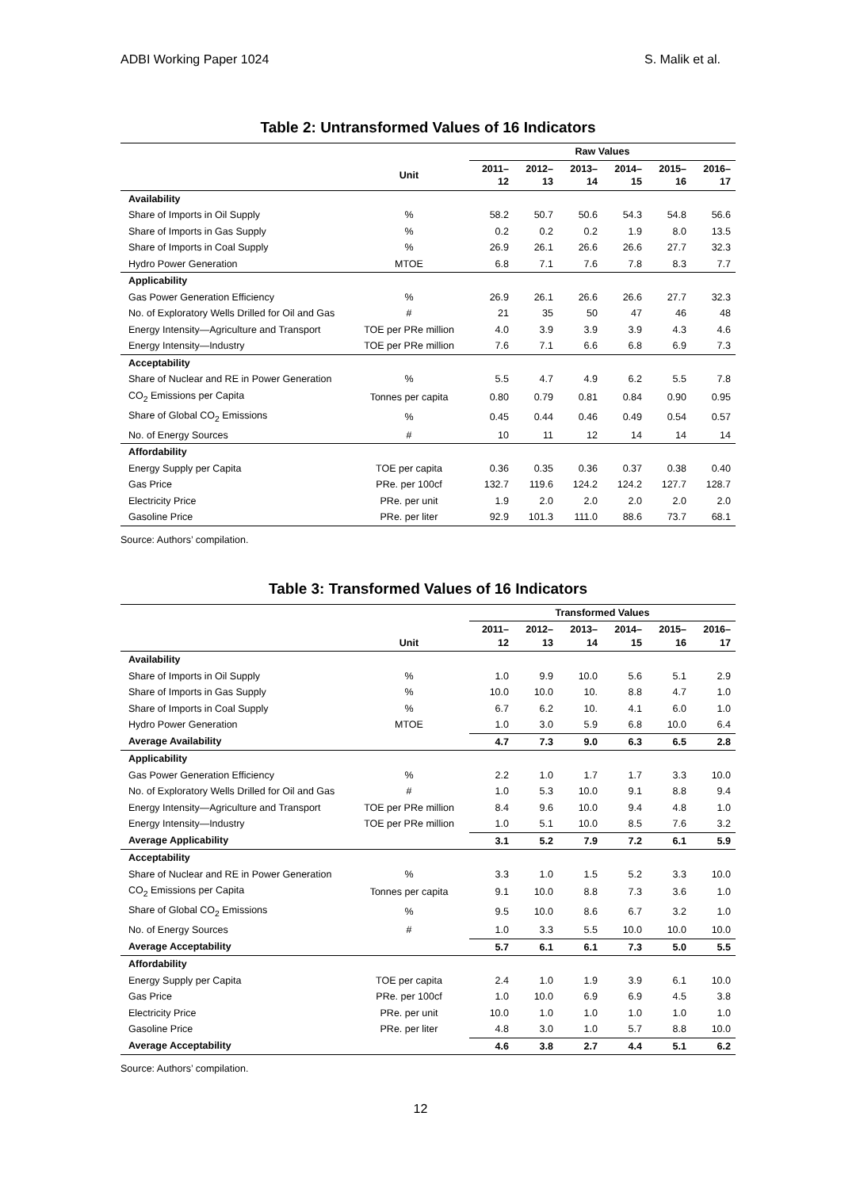ADBI Working Paper 1024 S. Malik et al.
Table 2: Untransformed Values of 16 Indicators
| | | Raw Values | | | | | |
| --- | --- | --- | --- | --- | --- | --- | --- |
| | Unit | 2011–12 | 2012–13 | 2013–14 | 2014–15 | 2015–16 | 2016–17 |
| Availability | | | | | | | |
| Share of Imports in Oil Supply | % | 58.2 | 50.7 | 50.6 | 54.3 | 54.8 | 56.6 |
| Share of Imports in Gas Supply | % | 0.2 | 0.2 | 0.2 | 1.9 | 8.0 | 13.5 |
| Share of Imports in Coal Supply | % | 26.9 | 26.1 | 26.6 | 26.6 | 27.7 | 32.3 |
| Hydro Power Generation | MTOE | 6.8 | 7.1 | 7.6 | 7.8 | 8.3 | 7.7 |
| Applicability | | | | | | | |
| Gas Power Generation Efficiency | % | 26.9 | 26.1 | 26.6 | 26.6 | 27.7 | 32.3 |
| No. of Exploratory Wells Drilled for Oil and Gas | # | 21 | 35 | 50 | 47 | 46 | 48 |
| Energy Intensity—Agriculture and Transport | TOE per PRe million | 4.0 | 3.9 | 3.9 | 3.9 | 4.3 | 4.6 |
| Energy Intensity—Industry | TOE per PRe million | 7.6 | 7.1 | 6.6 | 6.8 | 6.9 | 7.3 |
| Acceptability | | | | | | | |
| Share of Nuclear and RE in Power Generation | % | 5.5 | 4.7 | 4.9 | 6.2 | 5.5 | 7.8 |
| CO<sub>2</sub> Emissions per Capita | Tonnes per capita | 0.80 | 0.79 | 0.81 | 0.84 | 0.90 | 0.95 |
| Share of Global CO<sub>2</sub> Emissions | % | 0.45 | 0.44 | 0.46 | 0.49 | 0.54 | 0.57 |
| No. of Energy Sources | # | 10 | 11 | 12 | 14 | 14 | 14 |
| Affordability | | | | | | | |
| Energy Supply per Capita | TOE per capita | 0.36 | 0.35 | 0.36 | 0.37 | 0.38 | 0.40 |
| Gas Price | PRe. per 100cf | 132.7 | 119.6 | 124.2 | 124.2 | 127.7 | 128.7 |
| Electricity Price | PRe. per unit | 1.9 | 2.0 | 2.0 | 2.0 | 2.0 | 2.0 |
| Gasoline Price | PRe. per liter | 92.9 | 101.3 | 111.0 | 88.6 | 73.7 | 68.1 |
Source: Authors’ compilation.
Table 3: Transformed Values of 16 Indicators
| | | Transformed Values | | | | | |
| --- | --- | --- | --- | --- | --- | --- | --- |
| | Unit | 2011–12 | 2012–13 | 2013–14 | 2014–15 | 2015–16 | 2016–17 |
| Availability | | | | | | | |
| Share of Imports in Oil Supply | % | 1.0 | 9.9 | 10.0 | 5.6 | 5.1 | 2.9 |
| Share of Imports in Gas Supply | % | 10.0 | 10.0 | 10. | 8.8 | 4.7 | 1.0 |
| Share of Imports in Coal Supply | % | 6.7 | 6.2 | 10. | 4.1 | 6.0 | 1.0 |
| Hydro Power Generation | MTOE | 1.0 | 3.0 | 5.9 | 6.8 | 10.0 | 6.4 |
| Average Availability | | 4.7 | 7.3 | 9.0 | 6.3 | 6.5 | 2.8 |
| Applicability | | | | | | | |
| Gas Power Generation Efficiency | % | 2.2 | 1.0 | 1.7 | 1.7 | 3.3 | 10.0 |
| No. of Exploratory Wells Drilled for Oil and Gas | # | 1.0 | 5.3 | 10.0 | 9.1 | 8.8 | 9.4 |
| Energy Intensity—Agriculture and Transport | TOE per PRe million | 8.4 | 9.6 | 10.0 | 9.4 | 4.8 | 1.0 |
| Energy Intensity—Industry | TOE per PRe million | 1.0 | 5.1 | 10.0 | 8.5 | 7.6 | 3.2 |
| Average Applicability | | 3.1 | 5.2 | 7.9 | 7.2 | 6.1 | 5.9 |
| Acceptability | | | | | | | |
| Share of Nuclear and RE in Power Generation | % | 3.3 | 1.0 | 1.5 | 5.2 | 3.3 | 10.0 |
| CO<sub>2</sub> Emissions per Capita | Tonnes per capita | 9.1 | 10.0 | 8.8 | 7.3 | 3.6 | 1.0 |
| Share of Global CO<sub>2</sub> Emissions | % | 9.5 | 10.0 | 8.6 | 6.7 | 3.2 | 1.0 |
| No. of Energy Sources | # | 1.0 | 3.3 | 5.5 | 10.0 | 10.0 | 10.0 |
| Average Acceptability | | 5.7 | 6.1 | 6.1 | 7.3 | 5.0 | 5.5 |
| Affordability | | | | | | | |
| Energy Supply per Capita | TOE per capita | 2.4 | 1.0 | 1.9 | 3.9 | 6.1 | 10.0 |
| Gas Price | PRe. per 100cf | 1.0 | 10.0 | 6.9 | 6.9 | 4.5 | 3.8 |
| Electricity Price | PRe. per unit | 10.0 | 1.0 | 1.0 | 1.0 | 1.0 | 1.0 |
| Gasoline Price | PRe. per liter | 4.8 | 3.0 | 1.0 | 5.7 | 8.8 | 10.0 |
| Average Acceptability | | 4.6 | 3.8 | 2.7 | 4.4 | 5.1 | 6.2 |
Source: Authors’ compilation.
12